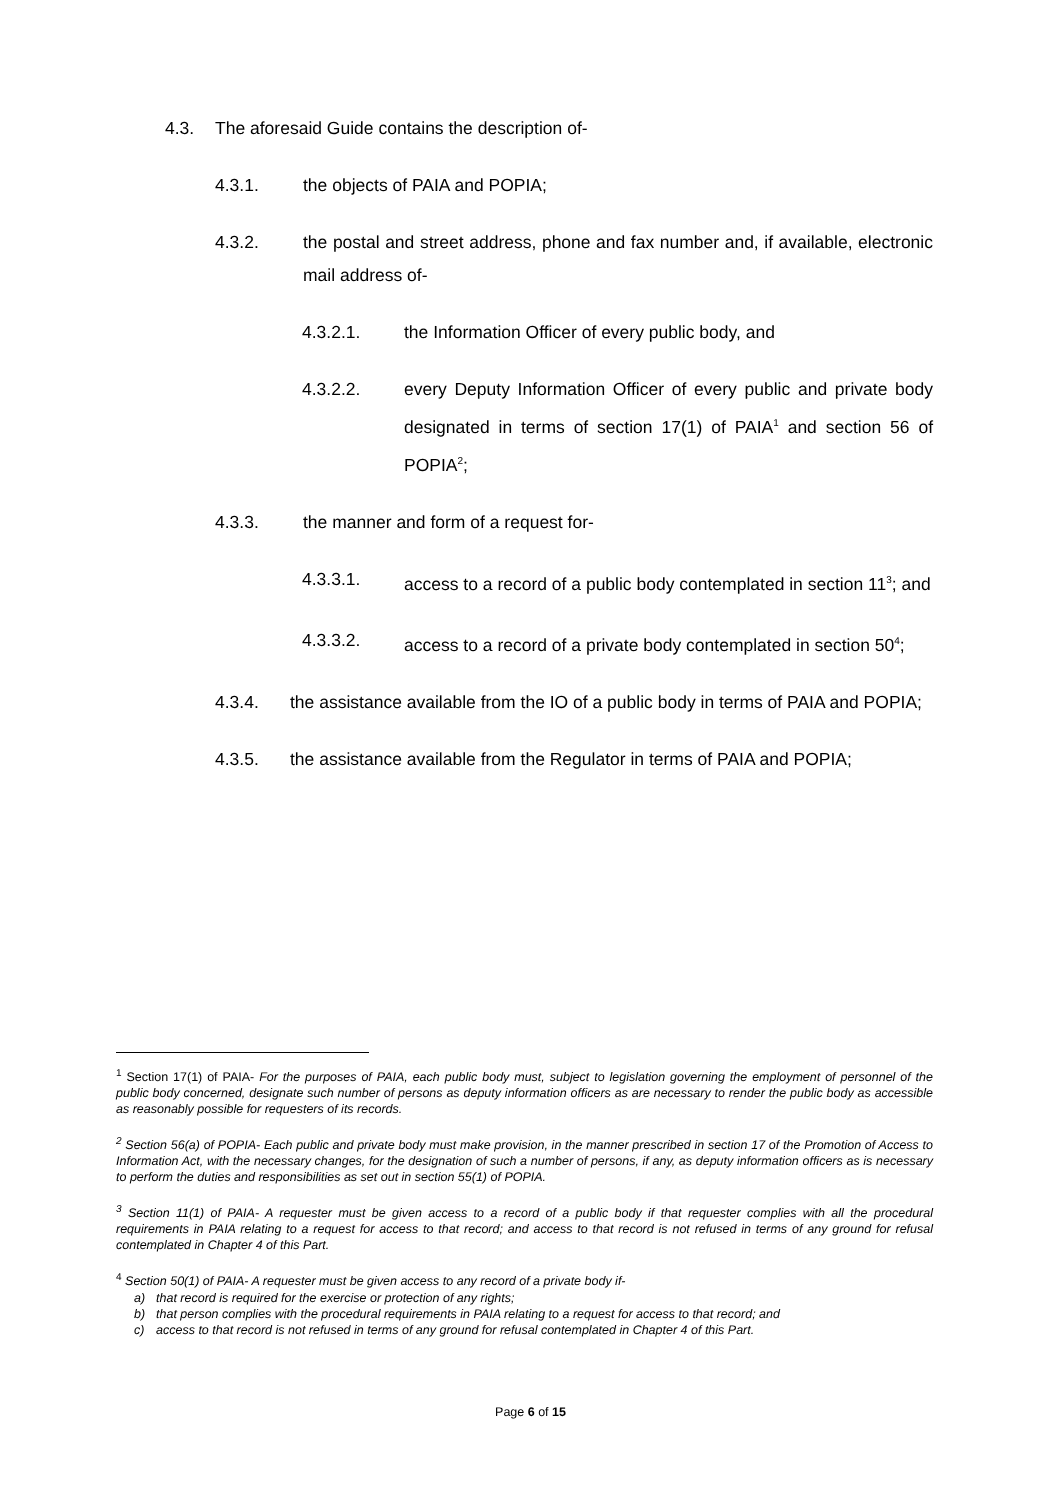4.3. The aforesaid Guide contains the description of-
4.3.1. the objects of PAIA and POPIA;
4.3.2. the postal and street address, phone and fax number and, if available, electronic mail address of-
4.3.2.1. the Information Officer of every public body, and
4.3.2.2. every Deputy Information Officer of every public and private body designated in terms of section 17(1) of PAIA<sup>1</sup> and section 56 of POPIA<sup>2</sup>;
4.3.3. the manner and form of a request for-
4.3.3.1. access to a record of a public body contemplated in section 11<sup>3</sup>; and
4.3.3.2. access to a record of a private body contemplated in section 50<sup>4</sup>;
4.3.4. the assistance available from the IO of a public body in terms of PAIA and POPIA;
4.3.5. the assistance available from the Regulator in terms of PAIA and POPIA;
<sup>1</sup> Section 17(1) of PAIA- For the purposes of PAIA, each public body must, subject to legislation governing the employment of personnel of the public body concerned, designate such number of persons as deputy information officers as are necessary to render the public body as accessible as reasonably possible for requesters of its records.
<sup>2</sup> Section 56(a) of POPIA- Each public and private body must make provision, in the manner prescribed in section 17 of the Promotion of Access to Information Act, with the necessary changes, for the designation of such a number of persons, if any, as deputy information officers as is necessary to perform the duties and responsibilities as set out in section 55(1) of POPIA.
<sup>3</sup> Section 11(1) of PAIA- A requester must be given access to a record of a public body if that requester complies with all the procedural requirements in PAIA relating to a request for access to that record; and access to that record is not refused in terms of any ground for refusal contemplated in Chapter 4 of this Part.
<sup>4</sup> Section 50(1) of PAIA- A requester must be given access to any record of a private body if-
a) that record is required for the exercise or protection of any rights;
b) that person complies with the procedural requirements in PAIA relating to a request for access to that record; and
c) access to that record is not refused in terms of any ground for refusal contemplated in Chapter 4 of this Part.
Page 6 of 15